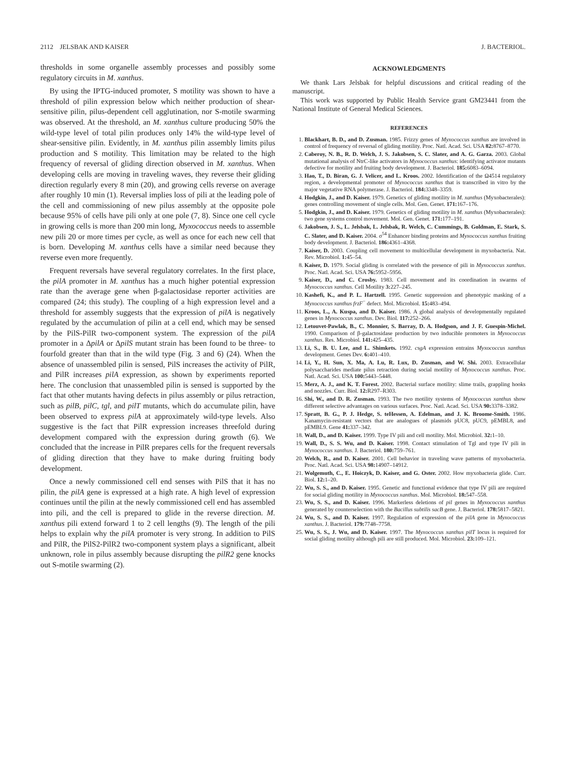2112 JELSBAK AND KAISER J. BACTERIOL.
thresholds in some organelle assembly processes and possibly some regulatory circuits in M. xanthus.
By using the IPTG-induced promoter, S motility was shown to have a threshold of pilin expression below which neither production of shear-sensitive pilin, pilus-dependent cell agglutination, nor S-motile swarming was observed. At the threshold, an M. xanthus culture producing 50% the wild-type level of total pilin produces only 14% the wild-type level of shear-sensitive pilin. Evidently, in M. xanthus pilin assembly limits pilus production and S motility. This limitation may be related to the high frequency of reversal of gliding direction observed in M. xanthus. When developing cells are moving in traveling waves, they reverse their gliding direction regularly every 8 min (20), and growing cells reverse on average after roughly 10 min (1). Reversal implies loss of pili at the leading pole of the cell and commissioning of new pilus assembly at the opposite pole because 95% of cells have pili only at one pole (7, 8). Since one cell cycle in growing cells is more than 200 min long, Myxococcus needs to assemble new pili 20 or more times per cycle, as well as once for each new cell that is born. Developing M. xanthus cells have a similar need because they reverse even more frequently.
Frequent reversals have several regulatory correlates. In the first place, the pilA promoter in M. xanthus has a much higher potential expression rate than the average gene when β-galactosidase reporter activities are compared (24; this study). The coupling of a high expression level and a threshold for assembly suggests that the expression of pilA is negatively regulated by the accumulation of pilin at a cell end, which may be sensed by the PilS-PilR two-component system. The expression of the pilA promoter in a ΔpilA or ΔpilS mutant strain has been found to be three- to fourfold greater than that in the wild type (Fig. 3 and 6) (24). When the absence of unassembled pilin is sensed, PilS increases the activity of PilR, and PilR increases pilA expression, as shown by experiments reported here. The conclusion that unassembled pilin is sensed is supported by the fact that other mutants having defects in pilus assembly or pilus retraction, such as pilB, pilC, tgl, and pilT mutants, which do accumulate pilin, have been observed to express pilA at approximately wild-type levels. Also suggestive is the fact that PilR expression increases threefold during development compared with the expression during growth (6). We concluded that the increase in PilR prepares cells for the frequent reversals of gliding direction that they have to make during fruiting body development.
Once a newly commissioned cell end senses with PilS that it has no pilin, the pilA gene is expressed at a high rate. A high level of expression continues until the pilin at the newly commissioned cell end has assembled into pili, and the cell is prepared to glide in the reverse direction. M. xanthus pili extend forward 1 to 2 cell lengths (9). The length of the pili helps to explain why the pilA promoter is very strong. In addition to PilS and PilR, the PilS2-PilR2 two-component system plays a significant, albeit unknown, role in pilus assembly because disrupting the pilR2 gene knocks out S-motile swarming (2).
ACKNOWLEDGMENTS
We thank Lars Jelsbak for helpful discussions and critical reading of the manuscript.
This work was supported by Public Health Service grant GM23441 from the National Institute of General Medical Sciences.
REFERENCES
1. Blackhart, B. D., and D. Zusman. 1985. Frizzy genes of Myxococcus xanthus are involved in control of frequency of reversal of gliding motility. Proc. Natl. Acad. Sci. USA 82: 8767–8770.
2. Caberoy, N. B., R. D. Welch, J. S. Jakobsen, S. C. Slater, and A. G. Garza. 2003. Global mutational analysis of NtrC-like activators in Myxococcus xanthus: identifying activator mutants defective for motility and fruiting body development. J. Bacteriol. 185: 6083–6094.
3. Hao, T., D. Biran, G. J. Velicer, and L. Kroos. 2002. Identification of the Ω4514 regulatory region, a developmental promoter of Myxococcus xanthus that is transcribed in vitro by the major vegetative RNA polymerase. J. Bacteriol. 184: 3348–3359.
4. Hodgkin, J., and D. Kaiser. 1979. Genetics of gliding motility in M. xanthus (Myxobacterales): genes controlling movement of single cells. Mol. Gen. Genet. 171: 167–176.
5. Hodgkin, J., and D. Kaiser. 1979. Genetics of gliding motility in M. xanthus (Myxobacterales): two gene systems control movement. Mol. Gen. Genet. 171: 177–191.
6. Jakobsen, J. S., L. Jelsbak, L. Jelsbak, R. Welch, C. Cummings, B. Goldman, E. Stark, S. C. Slater, and D. Kaiser. 2004. σ<sup>54</sup> Enhancer binding proteins and Myxococcus xanthus fruiting body development. J. Bacteriol. 186: 4361–4368.
7. Kaiser, D. 2003. Coupling cell movement to multicellular development in myxobacteria. Nat. Rev. Microbiol. 1: 45–54.
8. Kaiser, D. 1979. Social gliding is correlated with the presence of pili in Myxococcus xanthus. Proc. Natl. Acad. Sci. USA 76: 5952–5956.
9. Kaiser, D., and C. Crosby. 1983. Cell movement and its coordination in swarms of Myxococcus xanthus. Cell Motility 3: 227–245.
10. Kashefi, K., and P. L. Hartzell. 1995. Genetic suppression and phenotypic masking of a Myxococcus xanthus frzF<sup>−</sup> defect. Mol. Microbiol. 15: 483–494.
11. Kroos, L., A. Kuspa, and D. Kaiser. 1986. A global analysis of developmentally regulated genes in Myxococcus xanthus. Dev. Biol. 117: 252–266.
12. Letouvet-Pawlak, B., C. Monnier, S. Barray, D. A. Hodgson, and J. F. Guespin-Michel. 1990. Comparison of β-galactosidase production by two inducible promoters in Myxococcus xanthus. Res. Microbiol. 141: 425–435.
13. Li, S., B. U. Lee, and L. Shimkets. 1992. csgA expression entrains Myxococcus xanthus development. Genes Dev. 6: 401–410.
14. Li, Y., H. Sun, X. Ma, A. Lu, R. Lux, D. Zusman, and W. Shi. 2003. Extracellular polysaccharides mediate pilus retraction during social motility of Myxococcus xanthus. Proc. Natl. Acad. Sci. USA 100: 5443–5448.
15. Merz, A. J., and K. T. Forest. 2002. Bacterial surface motility: slime trails, grappling hooks and nozzles. Curr. Biol. 12: R297–R303.
16. Shi, W., and D. R. Zusman. 1993. The two motility systems of Myxococcus xanthus show different selective advantages on various surfaces. Proc. Natl. Acad. Sci. USA 90: 3378–3382.
17. Spratt, B. G., P. J. Hedge, S. teHessen, A. Edelman, and J. K. Broome-Smith. 1986. Kanamycin-resistant vectors that are analogues of plasmids pUC8, pUC9, pEMBL8, and pEMBL9. Gene 41: 337–342.
18. Wall, D., and D. Kaiser. 1999. Type IV pili and cell motility. Mol. Microbiol. 32: 1–10.
19. Wall, D., S. S. Wu, and D. Kaiser. 1998. Contact stimulation of Tgl and type IV pili in Myxococcus xanthus. J. Bacteriol. 180: 759–761.
20. Welch, R., and D. Kaiser. 2001. Cell behavior in traveling wave patterns of myxobacteria. Proc. Natl. Acad. Sci. USA 98: 14907–14912.
21. Wolgemuth, C., E. Hoiczyk, D. Kaiser, and G. Oster. 2002. How myxobacteria glide. Curr. Biol. 12: 1–20.
22. Wu, S. S., and D. Kaiser. 1995. Genetic and functional evidence that type IV pili are required for social gliding motility in Myxococcus xanthus. Mol. Microbiol. 18: 547–558.
23. Wu, S. S., and D. Kaiser. 1996. Markerless deletions of pil genes in Myxococcus xanthus generated by counterselection with the Bacillus subtilis sacB gene. J. Bacteriol. 178: 5817–5821.
24. Wu, S. S., and D. Kaiser. 1997. Regulation of expression of the pilA gene in Myxococcus xanthus. J. Bacteriol. 179: 7748–7758.
25. Wu, S. S., J. Wu, and D. Kaiser. 1997. The Myxococcus xanthus pilT locus is required for social gliding motility although pili are still produced. Mol. Microbiol. 23: 109–121.